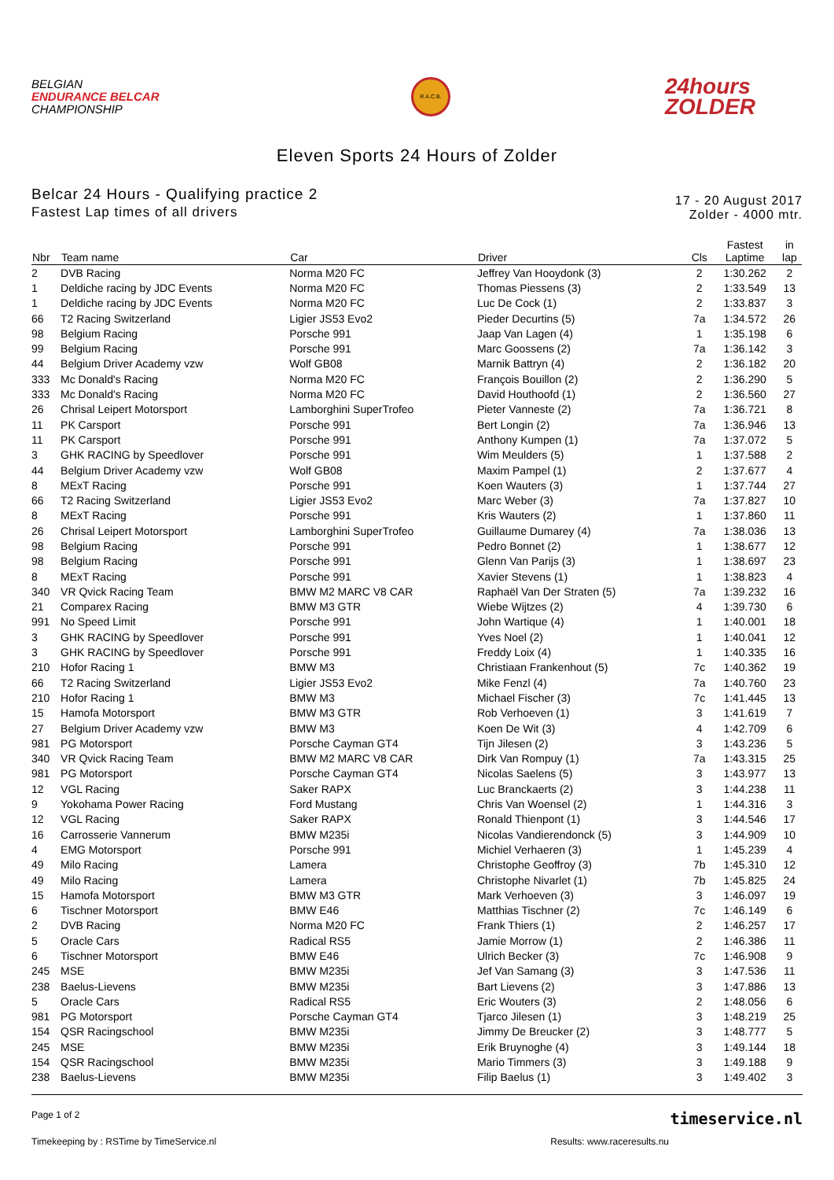BELGIAN
ENDURANCE BELCAR
CHAMPIONSHIP
R.A.C.B.
24hours
ZOLDER
Eleven Sports 24 Hours of Zolder
Belcar 24 Hours - Qualifying practice 2
Fastest Lap times of all drivers
17 - 20 August 2017
Zolder - 4000 mtr.
| Nbr | Team name | Car | Driver | Cls | Fastest Laptime | in lap |
| --- | --- | --- | --- | --- | --- | --- |
| 2 | DVB Racing | Norma M20 FC | Jeffrey Van Hooydonk (3) | 2 | 1:30.262 | 2 |
| 1 | Deldiche racing by JDC Events | Norma M20 FC | Thomas Piessens (3) | 2 | 1:33.549 | 13 |
| 1 | Deldiche racing by JDC Events | Norma M20 FC | Luc De Cock (1) | 2 | 1:33.837 | 3 |
| 66 | T2 Racing Switzerland | Ligier JS53 Evo2 | Pieder Decurtins (5) | 7a | 1:34.572 | 26 |
| 98 | Belgium Racing | Porsche 991 | Jaap Van Lagen (4) | 1 | 1:35.198 | 6 |
| 99 | Belgium Racing | Porsche 991 | Marc Goossens (2) | 7a | 1:36.142 | 3 |
| 44 | Belgium Driver Academy vzw | Wolf GB08 | Marnik Battryn (4) | 2 | 1:36.182 | 20 |
| 333 | Mc Donald's Racing | Norma M20 FC | François Bouillon (2) | 2 | 1:36.290 | 5 |
| 333 | Mc Donald's Racing | Norma M20 FC | David Houthoofd (1) | 2 | 1:36.560 | 27 |
| 26 | Chrisal Leipert Motorsport | Lamborghini SuperTrofeo | Pieter Vanneste (2) | 7a | 1:36.721 | 8 |
| 11 | PK Carsport | Porsche 991 | Bert Longin (2) | 7a | 1:36.946 | 13 |
| 11 | PK Carsport | Porsche 991 | Anthony Kumpen (1) | 7a | 1:37.072 | 5 |
| 3 | GHK RACING by Speedlover | Porsche 991 | Wim Meulders (5) | 1 | 1:37.588 | 2 |
| 44 | Belgium Driver Academy vzw | Wolf GB08 | Maxim Pampel (1) | 2 | 1:37.677 | 4 |
| 8 | MExT Racing | Porsche 991 | Koen Wauters (3) | 1 | 1:37.744 | 27 |
| 66 | T2 Racing Switzerland | Ligier JS53 Evo2 | Marc Weber (3) | 7a | 1:37.827 | 10 |
| 8 | MExT Racing | Porsche 991 | Kris Wauters (2) | 1 | 1:37.860 | 11 |
| 26 | Chrisal Leipert Motorsport | Lamborghini SuperTrofeo | Guillaume Dumarey (4) | 7a | 1:38.036 | 13 |
| 98 | Belgium Racing | Porsche 991 | Pedro Bonnet (2) | 1 | 1:38.677 | 12 |
| 98 | Belgium Racing | Porsche 991 | Glenn Van Parijs (3) | 1 | 1:38.697 | 23 |
| 8 | MExT Racing | Porsche 991 | Xavier Stevens (1) | 1 | 1:38.823 | 4 |
| 340 | VR Qvick Racing Team | BMW M2 MARC V8 CAR | Raphaël Van Der Straten (5) | 7a | 1:39.232 | 16 |
| 21 | Comparex Racing | BMW M3 GTR | Wiebe Wijtzes (2) | 4 | 1:39.730 | 6 |
| 991 | No Speed Limit | Porsche 991 | John Wartique (4) | 1 | 1:40.001 | 18 |
| 3 | GHK RACING by Speedlover | Porsche 991 | Yves Noel (2) | 1 | 1:40.041 | 12 |
| 3 | GHK RACING by Speedlover | Porsche 991 | Freddy Loix (4) | 1 | 1:40.335 | 16 |
| 210 | Hofor Racing 1 | BMW M3 | Christiaan Frankenhout (5) | 7c | 1:40.362 | 19 |
| 66 | T2 Racing Switzerland | Ligier JS53 Evo2 | Mike Fenzl (4) | 7a | 1:40.760 | 23 |
| 210 | Hofor Racing 1 | BMW M3 | Michael Fischer (3) | 7c | 1:41.445 | 13 |
| 15 | Hamofa Motorsport | BMW M3 GTR | Rob Verhoeven (1) | 3 | 1:41.619 | 7 |
| 27 | Belgium Driver Academy vzw | BMW M3 | Koen De Wit (3) | 4 | 1:42.709 | 6 |
| 981 | PG Motorsport | Porsche Cayman GT4 | Tijn Jilesen (2) | 3 | 1:43.236 | 5 |
| 340 | VR Qvick Racing Team | BMW M2 MARC V8 CAR | Dirk Van Rompuy (1) | 7a | 1:43.315 | 25 |
| 981 | PG Motorsport | Porsche Cayman GT4 | Nicolas Saelens (5) | 3 | 1:43.977 | 13 |
| 12 | VGL Racing | Saker RAPX | Luc Branckaerts (2) | 3 | 1:44.238 | 11 |
| 9 | Yokohama Power Racing | Ford Mustang | Chris Van Woensel (2) | 1 | 1:44.316 | 3 |
| 12 | VGL Racing | Saker RAPX | Ronald Thienpont (1) | 3 | 1:44.546 | 17 |
| 16 | Carrosserie Vannerum | BMW M235i | Nicolas Vandierendonck (5) | 3 | 1:44.909 | 10 |
| 4 | EMG Motorsport | Porsche 991 | Michiel Verhaeren (3) | 1 | 1:45.239 | 4 |
| 49 | Milo Racing | Lamera | Christophe Geoffroy (3) | 7b | 1:45.310 | 12 |
| 49 | Milo Racing | Lamera | Christophe Nivarlet (1) | 7b | 1:45.825 | 24 |
| 15 | Hamofa Motorsport | BMW M3 GTR | Mark Verhoeven (3) | 3 | 1:46.097 | 19 |
| 6 | Tischner Motorsport | BMW E46 | Matthias Tischner (2) | 7c | 1:46.149 | 6 |
| 2 | DVB Racing | Norma M20 FC | Frank Thiers (1) | 2 | 1:46.257 | 17 |
| 5 | Oracle Cars | Radical RS5 | Jamie Morrow (1) | 2 | 1:46.386 | 11 |
| 6 | Tischner Motorsport | BMW E46 | Ulrich Becker (3) | 7c | 1:46.908 | 9 |
| 245 | MSE | BMW M235i | Jef Van Samang (3) | 3 | 1:47.536 | 11 |
| 238 | Baelus-Lievens | BMW M235i | Bart Lievens (2) | 3 | 1:47.886 | 13 |
| 5 | Oracle Cars | Radical RS5 | Eric Wouters (3) | 2 | 1:48.056 | 6 |
| 981 | PG Motorsport | Porsche Cayman GT4 | Tjarco Jilesen (1) | 3 | 1:48.219 | 25 |
| 154 | QSR Racingschool | BMW M235i | Jimmy De Breucker (2) | 3 | 1:48.777 | 5 |
| 245 | MSE | BMW M235i | Erik Bruynoghe (4) | 3 | 1:49.144 | 18 |
| 154 | QSR Racingschool | BMW M235i | Mario Timmers (3) | 3 | 1:49.188 | 9 |
| 238 | Baelus-Lievens | BMW M235i | Filip Baelus (1) | 3 | 1:49.402 | 3 |
Page 1 of 2 timeservice.nl
Timekeeping by : RSTime by TimeService.nl Results: www.raceresults.nu